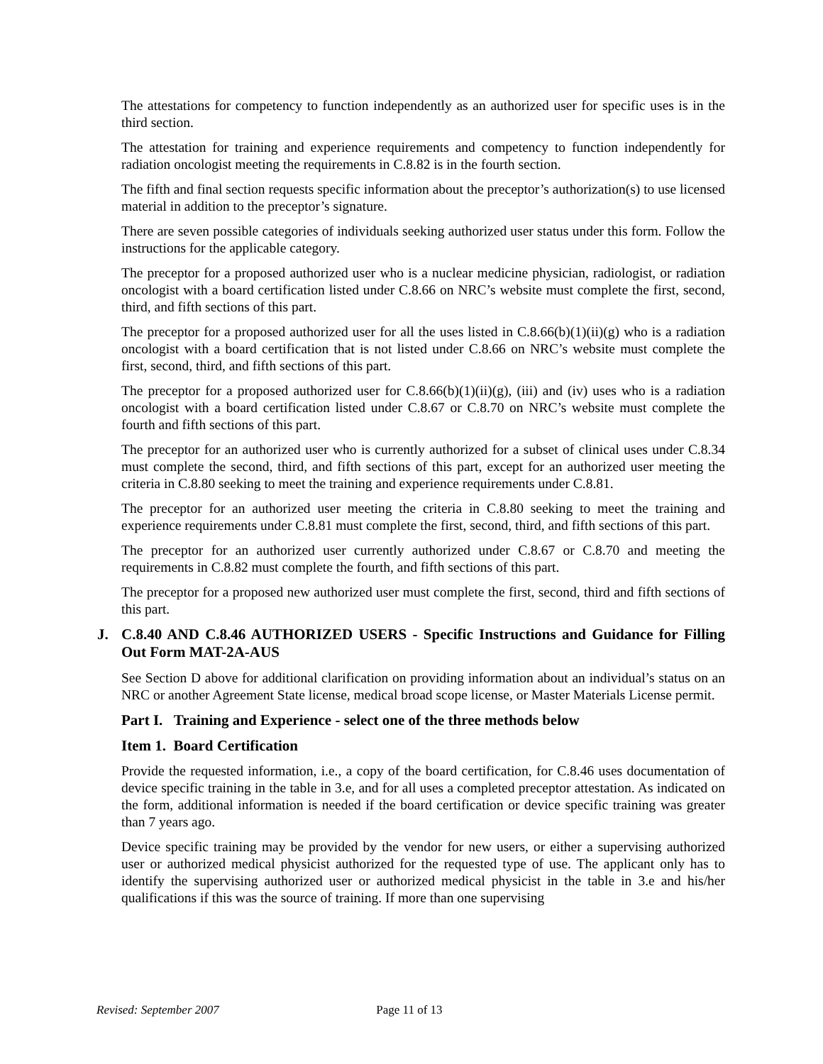The attestations for competency to function independently as an authorized user for specific uses is in the third section.
The attestation for training and experience requirements and competency to function independently for radiation oncologist meeting the requirements in C.8.82 is in the fourth section.
The fifth and final section requests specific information about the preceptor’s authorization(s) to use licensed material in addition to the preceptor’s signature.
There are seven possible categories of individuals seeking authorized user status under this form. Follow the instructions for the applicable category.
The preceptor for a proposed authorized user who is a nuclear medicine physician, radiologist, or radiation oncologist with a board certification listed under C.8.66 on NRC’s website must complete the first, second, third, and fifth sections of this part.
The preceptor for a proposed authorized user for all the uses listed in C.8.66(b)(1)(ii)(g) who is a radiation oncologist with a board certification that is not listed under C.8.66 on NRC’s website must complete the first, second, third, and fifth sections of this part.
The preceptor for a proposed authorized user for C.8.66(b)(1)(ii)(g), (iii) and (iv) uses who is a radiation oncologist with a board certification listed under C.8.67 or C.8.70 on NRC’s website must complete the fourth and fifth sections of this part.
The preceptor for an authorized user who is currently authorized for a subset of clinical uses under C.8.34 must complete the second, third, and fifth sections of this part, except for an authorized user meeting the criteria in C.8.80 seeking to meet the training and experience requirements under C.8.81.
The preceptor for an authorized user meeting the criteria in C.8.80 seeking to meet the training and experience requirements under C.8.81 must complete the first, second, third, and fifth sections of this part.
The preceptor for an authorized user currently authorized under C.8.67 or C.8.70 and meeting the requirements in C.8.82 must complete the fourth, and fifth sections of this part.
The preceptor for a proposed new authorized user must complete the first, second, third and fifth sections of this part.
J. C.8.40 AND C.8.46 AUTHORIZED USERS - Specific Instructions and Guidance for Filling Out Form MAT-2A-AUS
See Section D above for additional clarification on providing information about an individual’s status on an NRC or another Agreement State license, medical broad scope license, or Master Materials License permit.
Part I. Training and Experience - select one of the three methods below
Item 1. Board Certification
Provide the requested information, i.e., a copy of the board certification, for C.8.46 uses documentation of device specific training in the table in 3.e, and for all uses a completed preceptor attestation. As indicated on the form, additional information is needed if the board certification or device specific training was greater than 7 years ago.
Device specific training may be provided by the vendor for new users, or either a supervising authorized user or authorized medical physicist authorized for the requested type of use. The applicant only has to identify the supervising authorized user or authorized medical physicist in the table in 3.e and his/her qualifications if this was the source of training. If more than one supervising
Revised: September 2007 Page 11 of 13